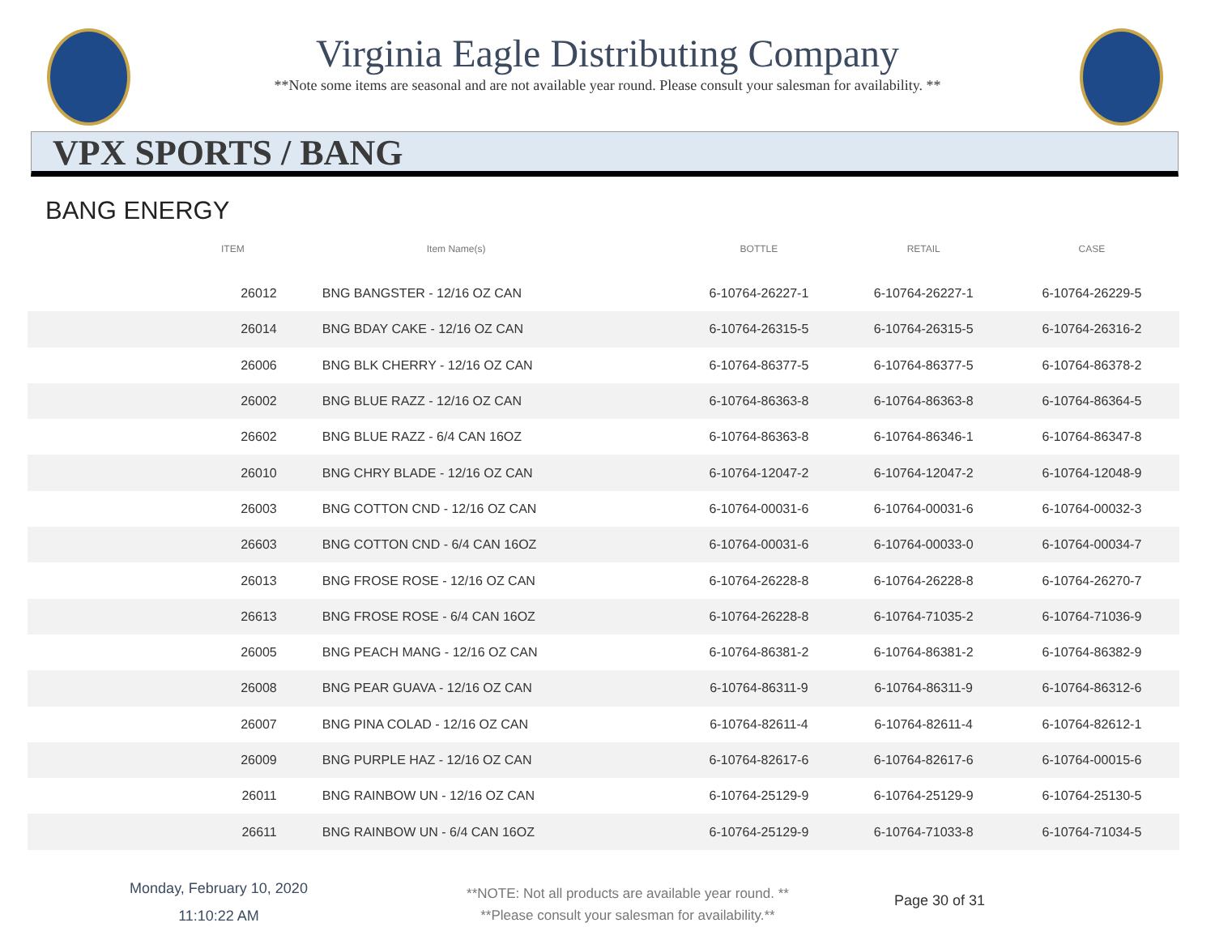Virginia Eagle Distributing Company
**Note some items are seasonal and are not available year round. Please consult your salesman for availability. **
VPX SPORTS / BANG
BANG ENERGY
| ITEM | Item Name(s) | BOTTLE | RETAIL | CASE | |
| --- | --- | --- | --- | --- | --- |
| 26012 | BNG BANGSTER - 12/16 OZ CAN | 6-10764-26227-1 | 6-10764-26227-1 | 6-10764-26229-5 | |
| 26014 | BNG BDAY CAKE - 12/16 OZ CAN | 6-10764-26315-5 | 6-10764-26315-5 | 6-10764-26316-2 | |
| 26006 | BNG BLK CHERRY - 12/16 OZ CAN | 6-10764-86377-5 | 6-10764-86377-5 | 6-10764-86378-2 | |
| 26002 | BNG BLUE RAZZ - 12/16 OZ CAN | 6-10764-86363-8 | 6-10764-86363-8 | 6-10764-86364-5 | |
| 26602 | BNG BLUE RAZZ - 6/4 CAN 16OZ | 6-10764-86363-8 | 6-10764-86346-1 | 6-10764-86347-8 | |
| 26010 | BNG CHRY BLADE - 12/16 OZ CAN | 6-10764-12047-2 | 6-10764-12047-2 | 6-10764-12048-9 | |
| 26003 | BNG COTTON CND - 12/16 OZ CAN | 6-10764-00031-6 | 6-10764-00031-6 | 6-10764-00032-3 | |
| 26603 | BNG COTTON CND - 6/4 CAN 16OZ | 6-10764-00031-6 | 6-10764-00033-0 | 6-10764-00034-7 | |
| 26013 | BNG FROSE ROSE - 12/16 OZ CAN | 6-10764-26228-8 | 6-10764-26228-8 | 6-10764-26270-7 | |
| 26613 | BNG FROSE ROSE - 6/4 CAN 16OZ | 6-10764-26228-8 | 6-10764-71035-2 | 6-10764-71036-9 | |
| 26005 | BNG PEACH MANG - 12/16 OZ CAN | 6-10764-86381-2 | 6-10764-86381-2 | 6-10764-86382-9 | |
| 26008 | BNG PEAR GUAVA - 12/16 OZ CAN | 6-10764-86311-9 | 6-10764-86311-9 | 6-10764-86312-6 | |
| 26007 | BNG PINA COLAD - 12/16 OZ CAN | 6-10764-82611-4 | 6-10764-82611-4 | 6-10764-82612-1 | |
| 26009 | BNG PURPLE HAZ - 12/16 OZ CAN | 6-10764-82617-6 | 6-10764-82617-6 | 6-10764-00015-6 | |
| 26011 | BNG RAINBOW UN - 12/16 OZ CAN | 6-10764-25129-9 | 6-10764-25129-9 | 6-10764-25130-5 | |
| 26611 | BNG RAINBOW UN - 6/4 CAN 16OZ | 6-10764-25129-9 | 6-10764-71033-8 | 6-10764-71034-5 | |
Monday, February 10, 2020
11:10:22 AM
**NOTE: Not all products are available year round. **
**Please consult your salesman for availability.**
Page 30 of 31